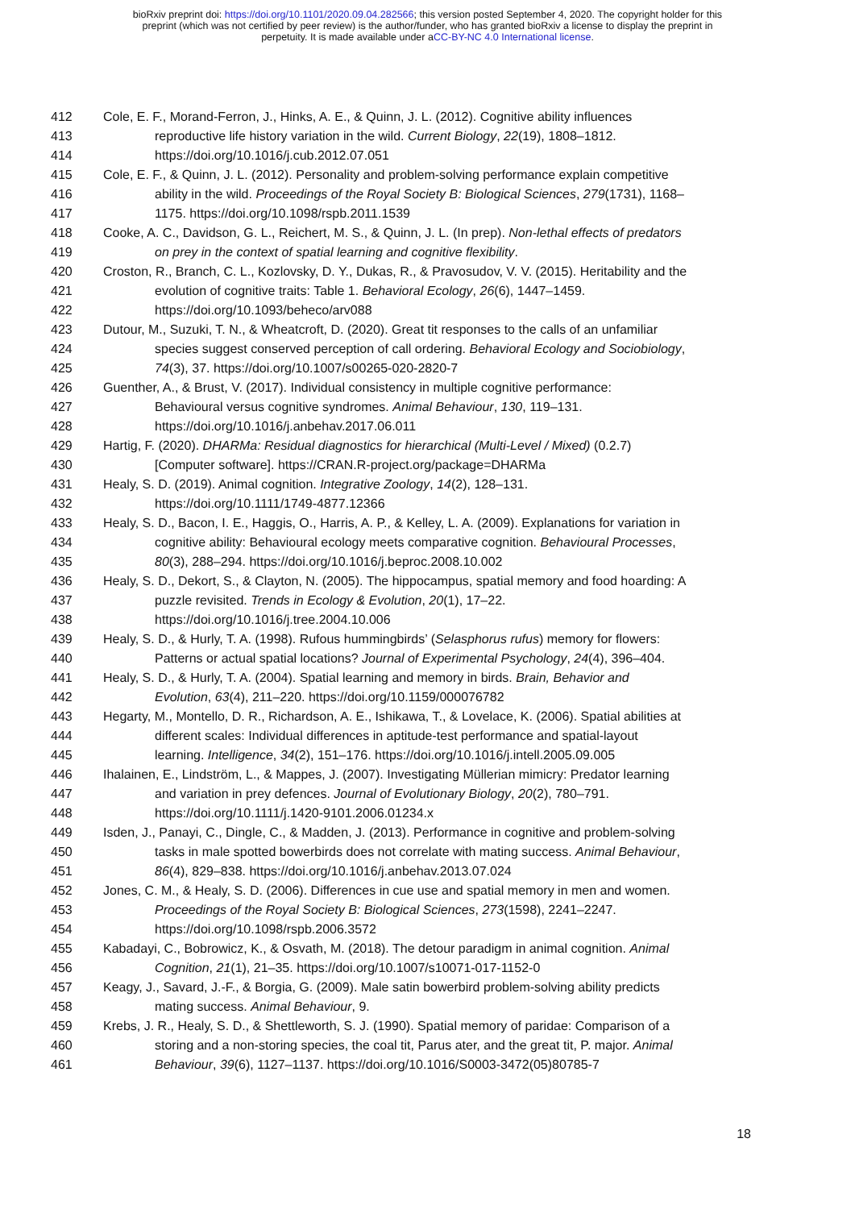bioRxiv preprint doi: https://doi.org/10.1101/2020.09.04.282566; this version posted September 4, 2020. The copyright holder for this
preprint (which was not certified by peer review) is the author/funder, who has granted bioRxiv a license to display the preprint in
perpetuity. It is made available under aCC-BY-NC 4.0 International license.
412 Cole, E. F., Morand-Ferron, J., Hinks, A. E., & Quinn, J. L. (2012). Cognitive ability influences
413 reproductive life history variation in the wild. Current Biology, 22(19), 1808–1812.
414 https://doi.org/10.1016/j.cub.2012.07.051
415 Cole, E. F., & Quinn, J. L. (2012). Personality and problem-solving performance explain competitive
416 ability in the wild. Proceedings of the Royal Society B: Biological Sciences, 279(1731), 1168–
417 1175. https://doi.org/10.1098/rspb.2011.1539
418 Cooke, A. C., Davidson, G. L., Reichert, M. S., & Quinn, J. L. (In prep). Non-lethal effects of predators
419 on prey in the context of spatial learning and cognitive flexibility.
420 Croston, R., Branch, C. L., Kozlovsky, D. Y., Dukas, R., & Pravosudov, V. V. (2015). Heritability and the
421 evolution of cognitive traits: Table 1. Behavioral Ecology, 26(6), 1447–1459.
422 https://doi.org/10.1093/beheco/arv088
423 Dutour, M., Suzuki, T. N., & Wheatcroft, D. (2020). Great tit responses to the calls of an unfamiliar
424 species suggest conserved perception of call ordering. Behavioral Ecology and Sociobiology,
425 74(3), 37. https://doi.org/10.1007/s00265-020-2820-7
426 Guenther, A., & Brust, V. (2017). Individual consistency in multiple cognitive performance:
427 Behavioural versus cognitive syndromes. Animal Behaviour, 130, 119–131.
428 https://doi.org/10.1016/j.anbehav.2017.06.011
429 Hartig, F. (2020). DHARMa: Residual diagnostics for hierarchical (Multi-Level / Mixed) (0.2.7)
430 [Computer software]. https://CRAN.R-project.org/package=DHARMa
431 Healy, S. D. (2019). Animal cognition. Integrative Zoology, 14(2), 128–131.
432 https://doi.org/10.1111/1749-4877.12366
433 Healy, S. D., Bacon, I. E., Haggis, O., Harris, A. P., & Kelley, L. A. (2009). Explanations for variation in
434 cognitive ability: Behavioural ecology meets comparative cognition. Behavioural Processes,
435 80(3), 288–294. https://doi.org/10.1016/j.beproc.2008.10.002
436 Healy, S. D., Dekort, S., & Clayton, N. (2005). The hippocampus, spatial memory and food hoarding: A
437 puzzle revisited. Trends in Ecology & Evolution, 20(1), 17–22.
438 https://doi.org/10.1016/j.tree.2004.10.006
439 Healy, S. D., & Hurly, T. A. (1998). Rufous hummingbirds’ (Selasphorus rufus) memory for flowers:
440 Patterns or actual spatial locations? Journal of Experimental Psychology, 24(4), 396–404.
441 Healy, S. D., & Hurly, T. A. (2004). Spatial learning and memory in birds. Brain, Behavior and
442 Evolution, 63(4), 211–220. https://doi.org/10.1159/000076782
443 Hegarty, M., Montello, D. R., Richardson, A. E., Ishikawa, T., & Lovelace, K. (2006). Spatial abilities at
444 different scales: Individual differences in aptitude-test performance and spatial-layout
445 learning. Intelligence, 34(2), 151–176. https://doi.org/10.1016/j.intell.2005.09.005
446 Ihalainen, E., Lindström, L., & Mappes, J. (2007). Investigating Müllerian mimicry: Predator learning
447 and variation in prey defences. Journal of Evolutionary Biology, 20(2), 780–791.
448 https://doi.org/10.1111/j.1420-9101.2006.01234.x
449 Isden, J., Panayi, C., Dingle, C., & Madden, J. (2013). Performance in cognitive and problem-solving
450 tasks in male spotted bowerbirds does not correlate with mating success. Animal Behaviour,
451 86(4), 829–838. https://doi.org/10.1016/j.anbehav.2013.07.024
452 Jones, C. M., & Healy, S. D. (2006). Differences in cue use and spatial memory in men and women.
453 Proceedings of the Royal Society B: Biological Sciences, 273(1598), 2241–2247.
454 https://doi.org/10.1098/rspb.2006.3572
455 Kabadayi, C., Bobrowicz, K., & Osvath, M. (2018). The detour paradigm in animal cognition. Animal
456 Cognition, 21(1), 21–35. https://doi.org/10.1007/s10071-017-1152-0
457 Keagy, J., Savard, J.-F., & Borgia, G. (2009). Male satin bowerbird problem-solving ability predicts
458 mating success. Animal Behaviour, 9.
459 Krebs, J. R., Healy, S. D., & Shettleworth, S. J. (1990). Spatial memory of paridae: Comparison of a
460 storing and a non-storing species, the coal tit, Parus ater, and the great tit, P. major. Animal
461 Behaviour, 39(6), 1127–1137. https://doi.org/10.1016/S0003-3472(05)80785-7
18